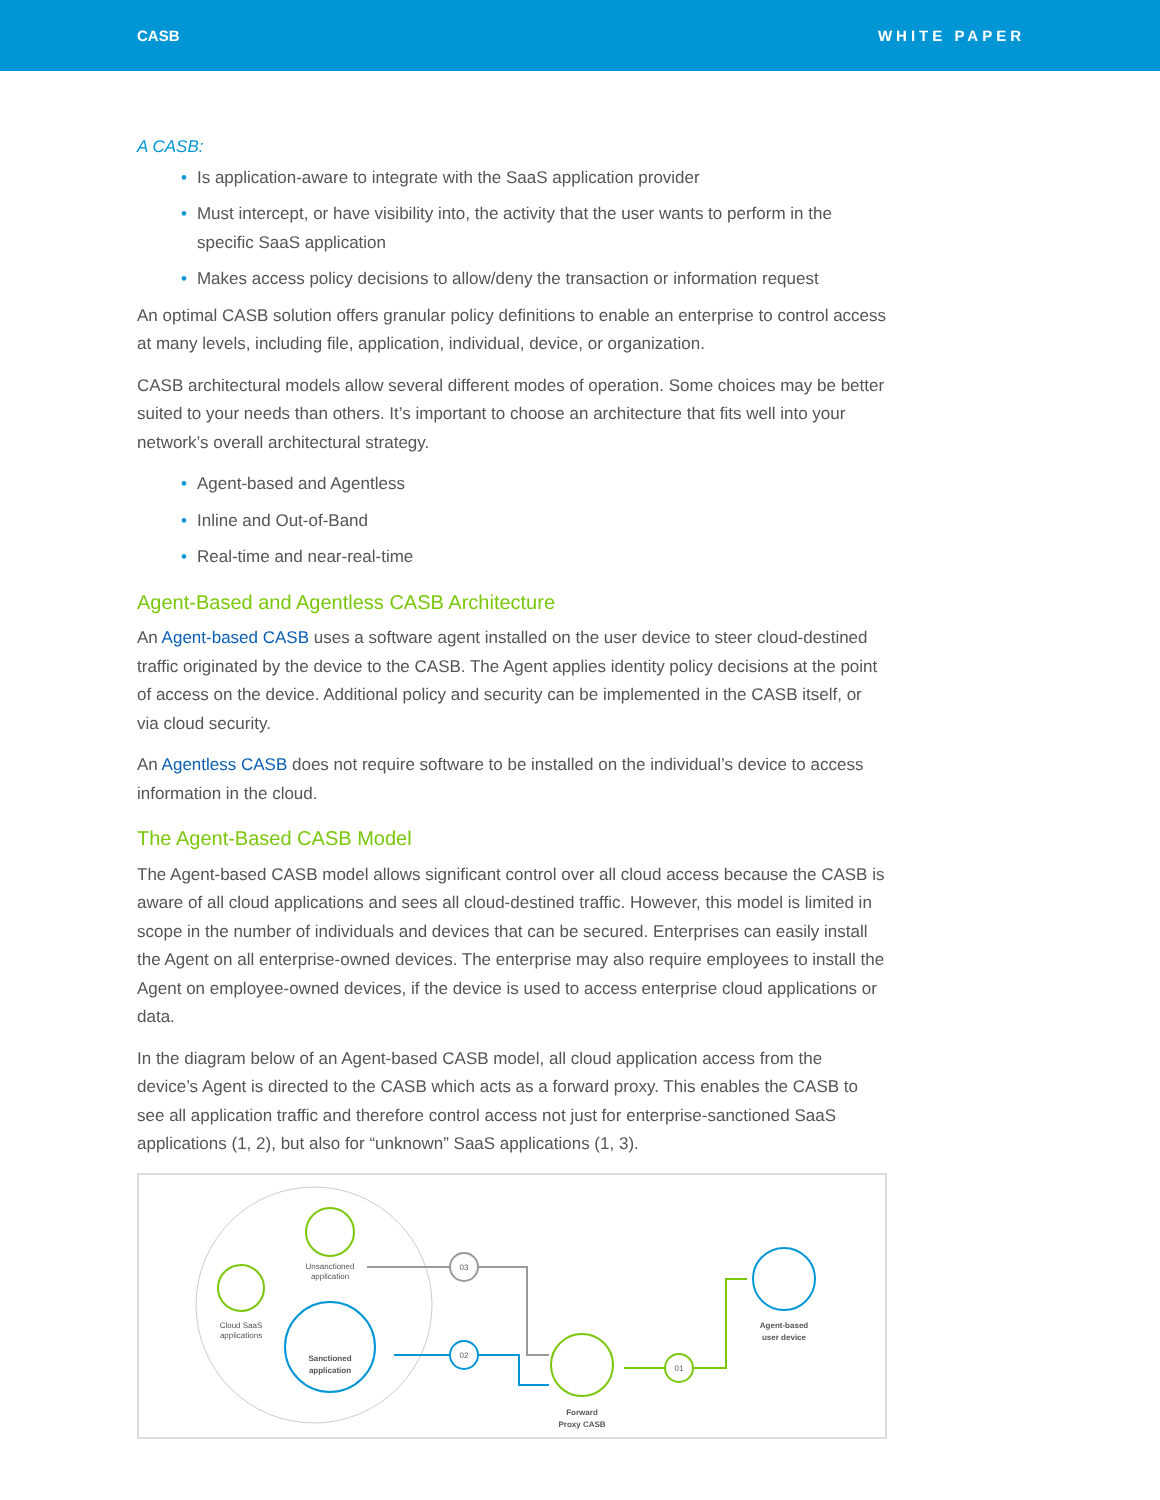CASB WHITE PAPER
A CASB:
Is application-aware to integrate with the SaaS application provider
Must intercept, or have visibility into, the activity that the user wants to perform in the specific SaaS application
Makes access policy decisions to allow/deny the transaction or information request
An optimal CASB solution offers granular policy definitions to enable an enterprise to control access at many levels, including file, application, individual, device, or organization.
CASB architectural models allow several different modes of operation. Some choices may be better suited to your needs than others. It’s important to choose an architecture that fits well into your network’s overall architectural strategy.
Agent-based and Agentless
Inline and Out-of-Band
Real-time and near-real-time
Agent-Based and Agentless CASB Architecture
An Agent-based CASB uses a software agent installed on the user device to steer cloud-destined traffic originated by the device to the CASB. The Agent applies identity policy decisions at the point of access on the device. Additional policy and security can be implemented in the CASB itself, or via cloud security.
An Agentless CASB does not require software to be installed on the individual’s device to access information in the cloud.
The Agent-Based CASB Model
The Agent-based CASB model allows significant control over all cloud access because the CASB is aware of all cloud applications and sees all cloud-destined traffic. However, this model is limited in scope in the number of individuals and devices that can be secured. Enterprises can easily install the Agent on all enterprise-owned devices. The enterprise may also require employees to install the Agent on employee-owned devices, if the device is used to access enterprise cloud applications or data.
In the diagram below of an Agent-based CASB model, all cloud application access from the device’s Agent is directed to the CASB which acts as a forward proxy. This enables the CASB to see all application traffic and therefore control access not just for enterprise-sanctioned SaaS applications (1, 2), but also for “unknown” SaaS applications (1, 3).
Unsanctioned
application
Cloud SaaS
applications
Sanctioned
application
03
02
Forward
Proxy CASB
01
Agent-based
user device